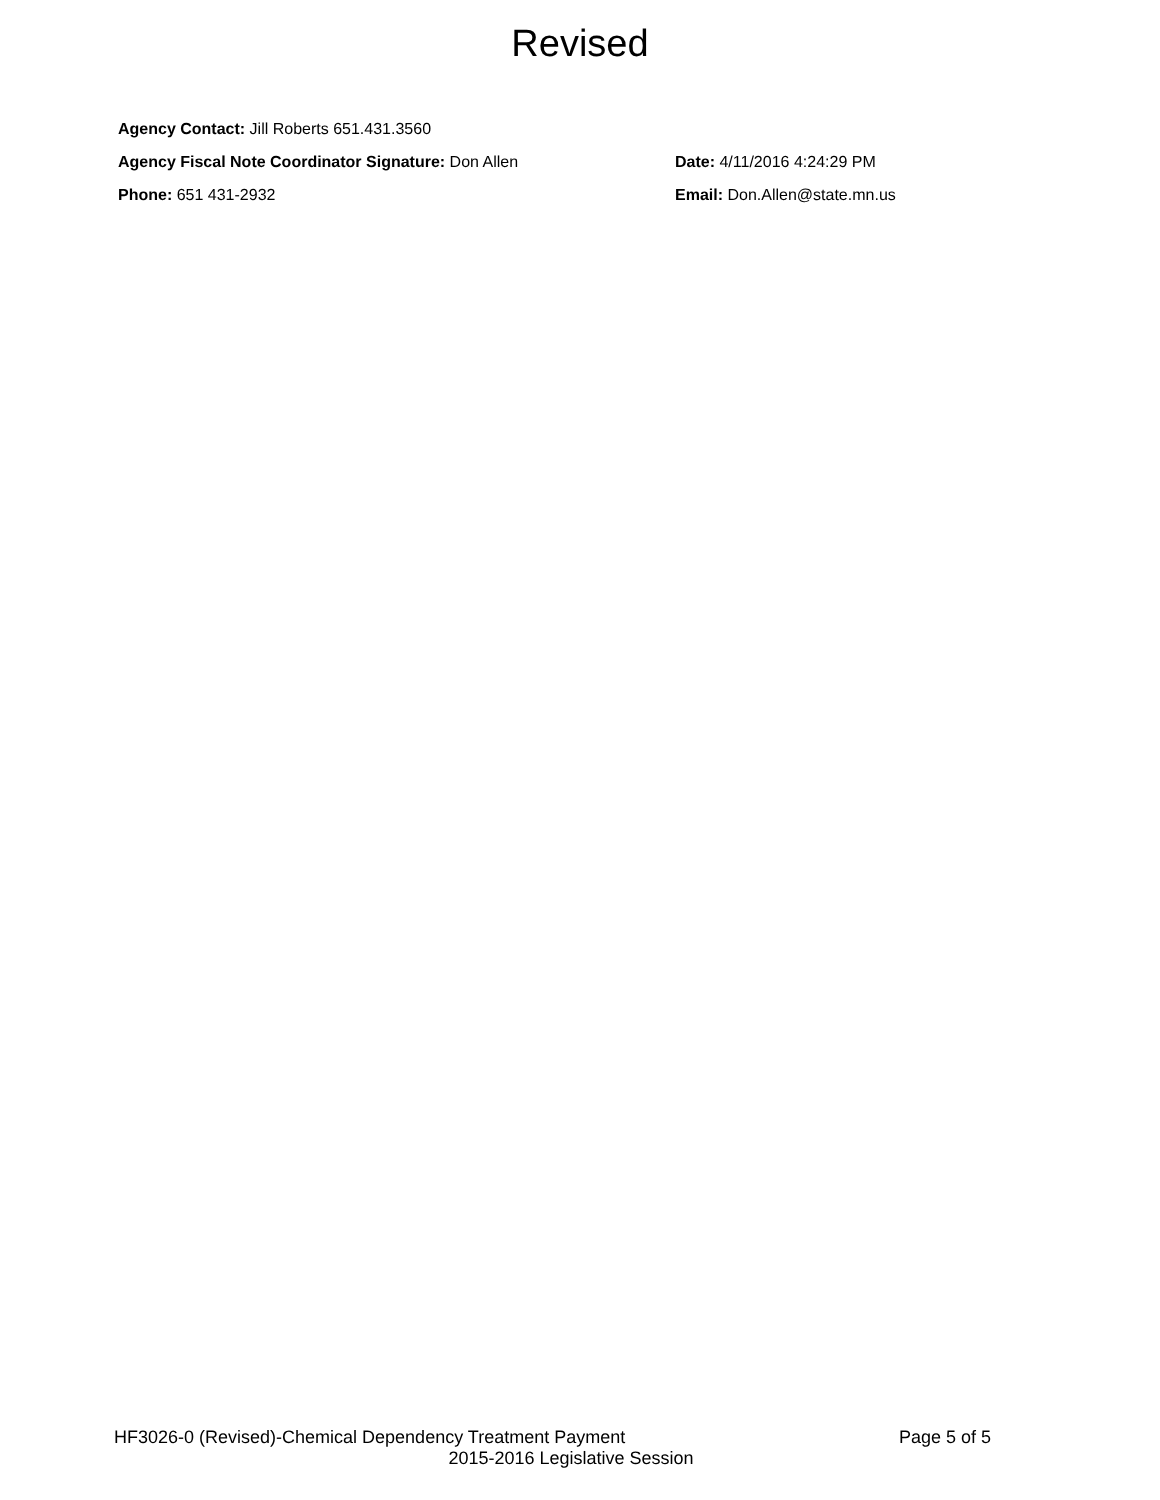Revised
Agency Contact: Jill Roberts 651.431.3560
Agency Fiscal Note Coordinator Signature: Don Allen Date: 4/11/2016 4:24:29 PM
Phone: 651 431-2932 Email: Don.Allen@state.mn.us
HF3026-0 (Revised)-Chemical Dependency Treatment Payment Page 5 of 5
2015-2016 Legislative Session